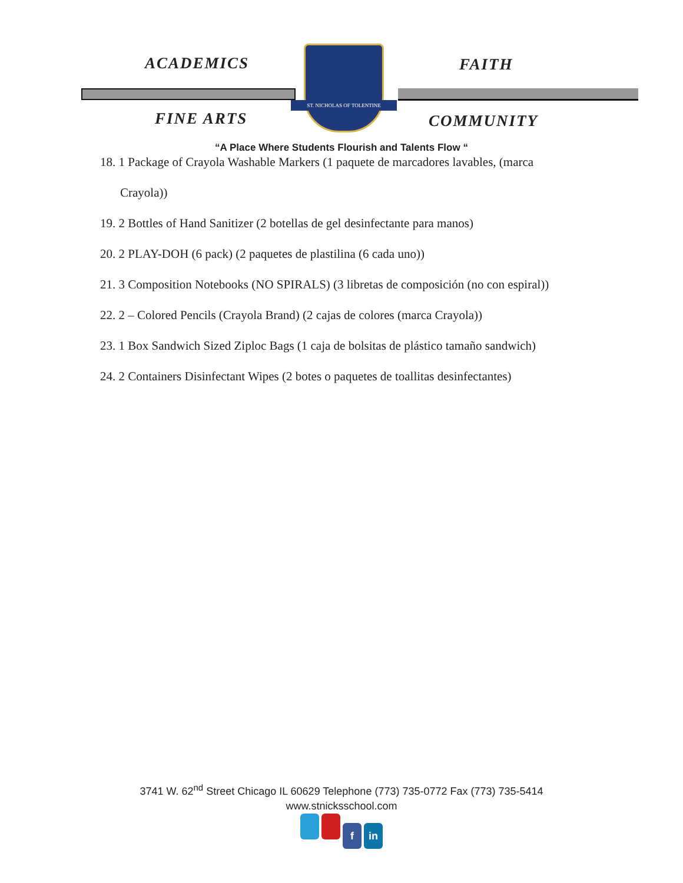ST. NICHOLAS OF TOLENTINE
ACADEMICS FAITH
FINE ARTS COMMUNITY
“A Place Where Students Flourish and Talents Flow “
18. 1 Package of Crayola Washable Markers (1 paquete de marcadores lavables, (marca
Crayola))
19. 2 Bottles of Hand Sanitizer (2 botellas de gel desinfectante para manos)
20. 2 PLAY-DOH (6 pack) (2 paquetes de plastilina (6 cada uno))
21. 3 Composition Notebooks (NO SPIRALS) (3 libretas de composición (no con espiral))
22. 2 – Colored Pencils (Crayola Brand) (2 cajas de colores (marca Crayola))
23. 1 Box Sandwich Sized Ziploc Bags (1 caja de bolsitas de plástico tamaño sandwich)
24. 2 Containers Disinfectant Wipes (2 botes o paquetes de toallitas desinfectantes)
3741 W. 62<sup>nd</sup> Street Chicago IL 60629 Telephone (773) 735-0772 Fax (773) 735-5414
www.stnicksschool.com
f in